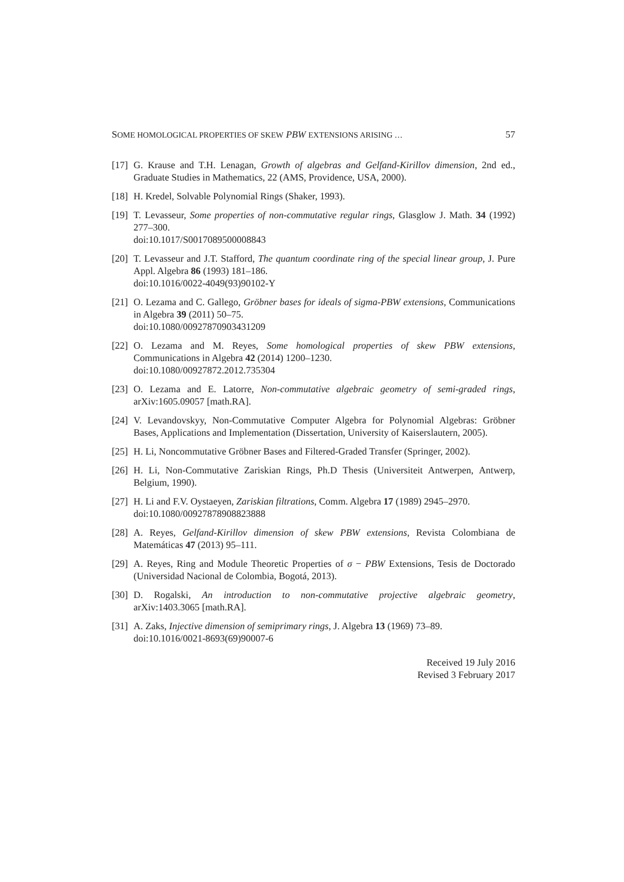SOME HOMOLOGICAL PROPERTIES OF SKEW PBW EXTENSIONS ARISING … 57
[17] G. Krause and T.H. Lenagan, Growth of algebras and Gelfand-Kirillov dimension, 2nd ed., Graduate Studies in Mathematics, 22 (AMS, Providence, USA, 2000).
[18] H. Kredel, Solvable Polynomial Rings (Shaker, 1993).
[19] T. Levasseur, Some properties of non-commutative regular rings, Glasglow J. Math. 34 (1992) 277–300.
doi:10.1017/S0017089500008843
[20] T. Levasseur and J.T. Stafford, The quantum coordinate ring of the special linear group, J. Pure Appl. Algebra 86 (1993) 181–186.
doi:10.1016/0022-4049(93)90102-Y
[21] O. Lezama and C. Gallego, Gröbner bases for ideals of sigma-PBW extensions, Communications in Algebra 39 (2011) 50–75.
doi:10.1080/00927870903431209
[22] O. Lezama and M. Reyes, Some homological properties of skew PBW extensions, Communications in Algebra 42 (2014) 1200–1230.
doi:10.1080/00927872.2012.735304
[23] O. Lezama and E. Latorre, Non-commutative algebraic geometry of semi-graded rings, arXiv:1605.09057 [math.RA].
[24] V. Levandovskyy, Non-Commutative Computer Algebra for Polynomial Algebras: Gröbner Bases, Applications and Implementation (Dissertation, University of Kaiserslautern, 2005).
[25] H. Li, Noncommutative Gröbner Bases and Filtered-Graded Transfer (Springer, 2002).
[26] H. Li, Non-Commutative Zariskian Rings, Ph.D Thesis (Universiteit Antwerpen, Antwerp, Belgium, 1990).
[27] H. Li and F.V. Oystaeyen, Zariskian filtrations, Comm. Algebra 17 (1989) 2945–2970.
doi:10.1080/00927878908823888
[28] A. Reyes, Gelfand-Kirillov dimension of skew PBW extensions, Revista Colombiana de Matemáticas 47 (2013) 95–111.
[29] A. Reyes, Ring and Module Theoretic Properties of σ − PBW Extensions, Tesis de Doctorado (Universidad Nacional de Colombia, Bogotá, 2013).
[30] D. Rogalski, An introduction to non-commutative projective algebraic geometry, arXiv:1403.3065 [math.RA].
[31] A. Zaks, Injective dimension of semiprimary rings, J. Algebra 13 (1969) 73–89.
doi:10.1016/0021-8693(69)90007-6
Received 19 July 2016
Revised 3 February 2017